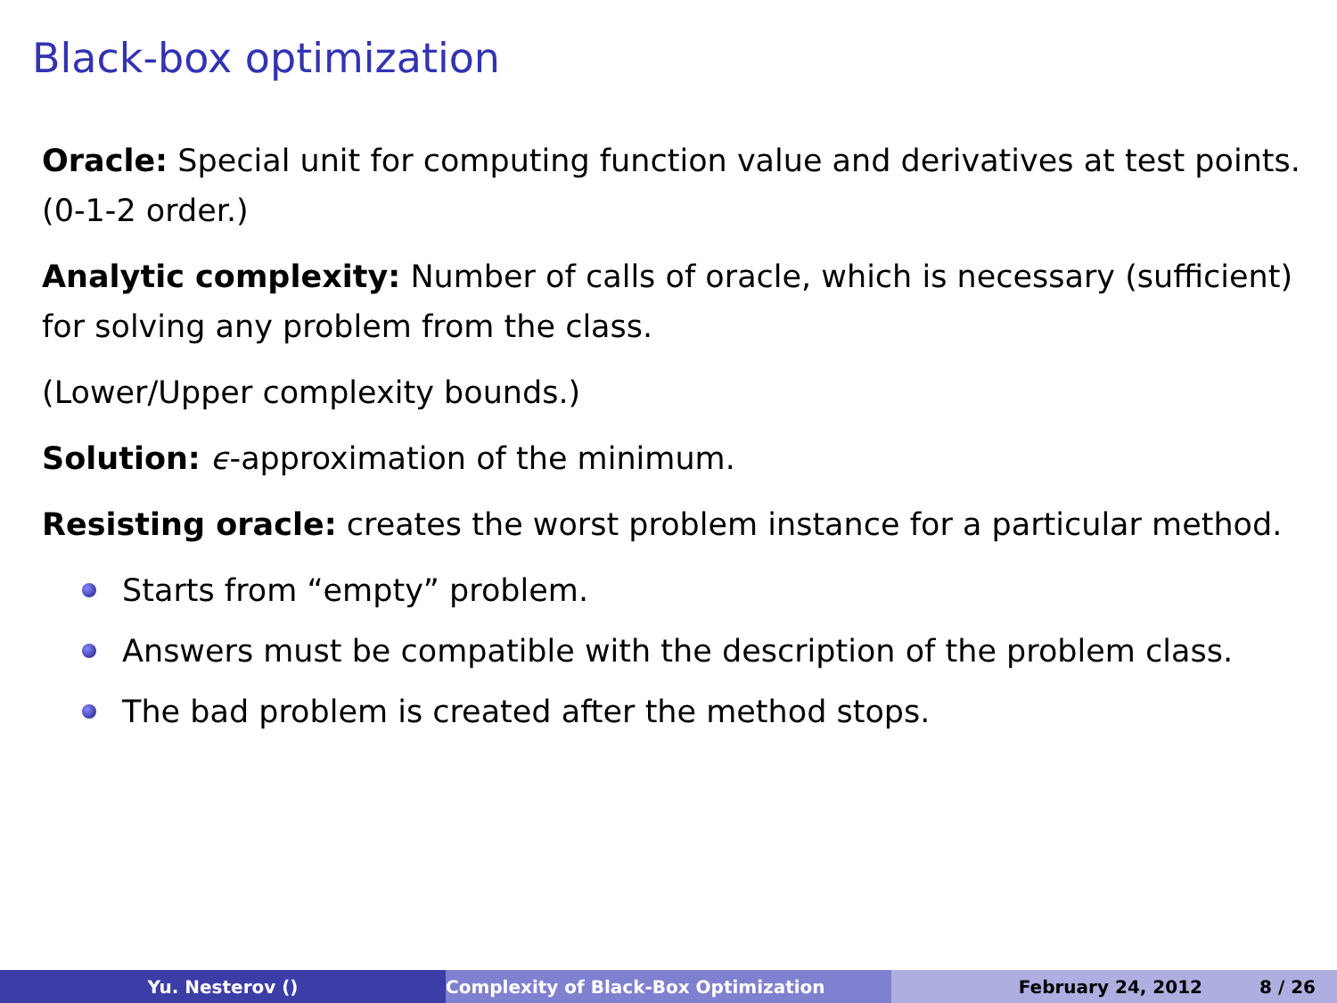Black-box optimization
Oracle: Special unit for computing function value and derivatives at test points. (0-1-2 order.)
Analytic complexity: Number of calls of oracle, which is necessary (sufficient) for solving any problem from the class.
(Lower/Upper complexity bounds.)
Solution: ϵ-approximation of the minimum.
Resisting oracle: creates the worst problem instance for a particular method.
Starts from “empty” problem.
Answers must be compatible with the description of the problem class.
The bad problem is created after the method stops.
Yu. Nesterov () Complexity of Black-Box Optimization February 24, 2012 8 / 26